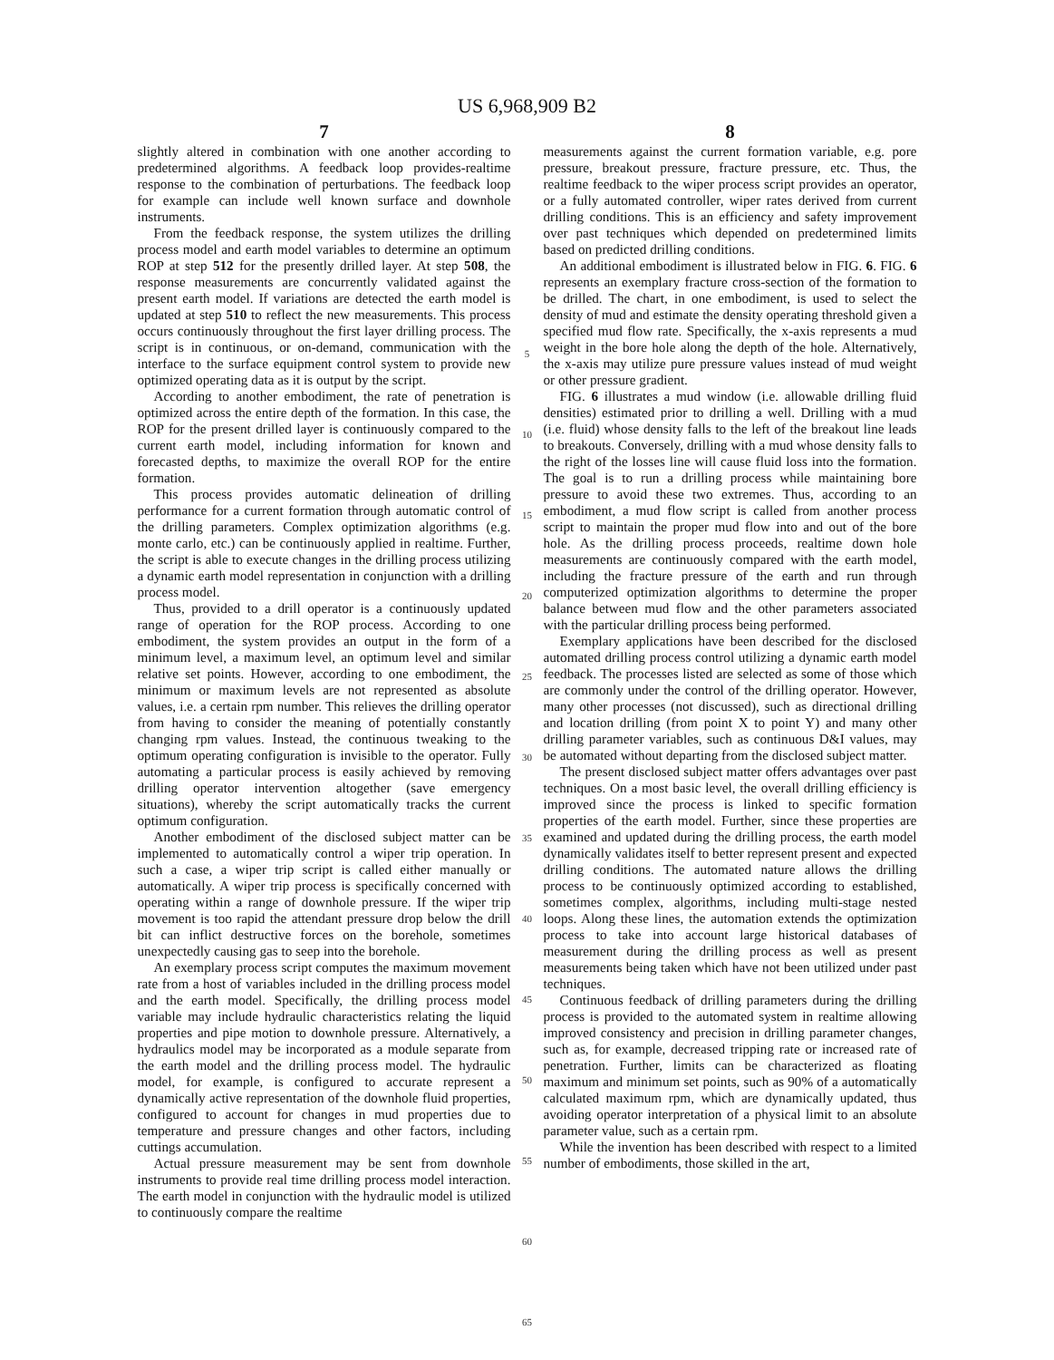US 6,968,909 B2
7
slightly altered in combination with one another according to predetermined algorithms. A feedback loop provides-realtime response to the combination of perturbations. The feedback loop for example can include well known surface and downhole instruments.
From the feedback response, the system utilizes the drilling process model and earth model variables to determine an optimum ROP at step 512 for the presently drilled layer. At step 508, the response measurements are concurrently validated against the present earth model. If variations are detected the earth model is updated at step 510 to reflect the new measurements. This process occurs continuously throughout the first layer drilling process. The script is in continuous, or on-demand, communication with the interface to the surface equipment control system to provide new optimized operating data as it is output by the script.
According to another embodiment, the rate of penetration is optimized across the entire depth of the formation. In this case, the ROP for the present drilled layer is continuously compared to the current earth model, including information for known and forecasted depths, to maximize the overall ROP for the entire formation.
This process provides automatic delineation of drilling performance for a current formation through automatic control of the drilling parameters. Complex optimization algorithms (e.g. monte carlo, etc.) can be continuously applied in realtime. Further, the script is able to execute changes in the drilling process utilizing a dynamic earth model representation in conjunction with a drilling process model.
Thus, provided to a drill operator is a continuously updated range of operation for the ROP process. According to one embodiment, the system provides an output in the form of a minimum level, a maximum level, an optimum level and similar relative set points. However, according to one embodiment, the minimum or maximum levels are not represented as absolute values, i.e. a certain rpm number. This relieves the drilling operator from having to consider the meaning of potentially constantly changing rpm values. Instead, the continuous tweaking to the optimum operating configuration is invisible to the operator. Fully automating a particular process is easily achieved by removing drilling operator intervention altogether (save emergency situations), whereby the script automatically tracks the current optimum configuration.
Another embodiment of the disclosed subject matter can be implemented to automatically control a wiper trip operation. In such a case, a wiper trip script is called either manually or automatically. A wiper trip process is specifically concerned with operating within a range of downhole pressure. If the wiper trip movement is too rapid the attendant pressure drop below the drill bit can inflict destructive forces on the borehole, sometimes unexpectedly causing gas to seep into the borehole.
An exemplary process script computes the maximum movement rate from a host of variables included in the drilling process model and the earth model. Specifically, the drilling process model variable may include hydraulic characteristics relating the liquid properties and pipe motion to downhole pressure. Alternatively, a hydraulics model may be incorporated as a module separate from the earth model and the drilling process model. The hydraulic model, for example, is configured to accurate represent a dynamically active representation of the downhole fluid properties, configured to account for changes in mud properties due to temperature and pressure changes and other factors, including cuttings accumulation.
Actual pressure measurement may be sent from downhole instruments to provide real time drilling process model interaction. The earth model in conjunction with the hydraulic model is utilized to continuously compare the realtime
5
10
15
20
25
30
35
40
45
50
55
60
65
8
measurements against the current formation variable, e.g. pore pressure, breakout pressure, fracture pressure, etc. Thus, the realtime feedback to the wiper process script provides an operator, or a fully automated controller, wiper rates derived from current drilling conditions. This is an efficiency and safety improvement over past techniques which depended on predetermined limits based on predicted drilling conditions.
An additional embodiment is illustrated below in FIG. 6. FIG. 6 represents an exemplary fracture cross-section of the formation to be drilled. The chart, in one embodiment, is used to select the density of mud and estimate the density operating threshold given a specified mud flow rate. Specifically, the x-axis represents a mud weight in the bore hole along the depth of the hole. Alternatively, the x-axis may utilize pure pressure values instead of mud weight or other pressure gradient.
FIG. 6 illustrates a mud window (i.e. allowable drilling fluid densities) estimated prior to drilling a well. Drilling with a mud (i.e. fluid) whose density falls to the left of the breakout line leads to breakouts. Conversely, drilling with a mud whose density falls to the right of the losses line will cause fluid loss into the formation. The goal is to run a drilling process while maintaining bore pressure to avoid these two extremes. Thus, according to an embodiment, a mud flow script is called from another process script to maintain the proper mud flow into and out of the bore hole. As the drilling process proceeds, realtime down hole measurements are continuously compared with the earth model, including the fracture pressure of the earth and run through computerized optimization algorithms to determine the proper balance between mud flow and the other parameters associated with the particular drilling process being performed.
Exemplary applications have been described for the disclosed automated drilling process control utilizing a dynamic earth model feedback. The processes listed are selected as some of those which are commonly under the control of the drilling operator. However, many other processes (not discussed), such as directional drilling and location drilling (from point X to point Y) and many other drilling parameter variables, such as continuous D&I values, may be automated without departing from the disclosed subject matter.
The present disclosed subject matter offers advantages over past techniques. On a most basic level, the overall drilling efficiency is improved since the process is linked to specific formation properties of the earth model. Further, since these properties are examined and updated during the drilling process, the earth model dynamically validates itself to better represent present and expected drilling conditions. The automated nature allows the drilling process to be continuously optimized according to established, sometimes complex, algorithms, including multi-stage nested loops. Along these lines, the automation extends the optimization process to take into account large historical databases of measurement during the drilling process as well as present measurements being taken which have not been utilized under past techniques.
Continuous feedback of drilling parameters during the drilling process is provided to the automated system in realtime allowing improved consistency and precision in drilling parameter changes, such as, for example, decreased tripping rate or increased rate of penetration. Further, limits can be characterized as floating maximum and minimum set points, such as 90% of a automatically calculated maximum rpm, which are dynamically updated, thus avoiding operator interpretation of a physical limit to an absolute parameter value, such as a certain rpm.
While the invention has been described with respect to a limited number of embodiments, those skilled in the art,